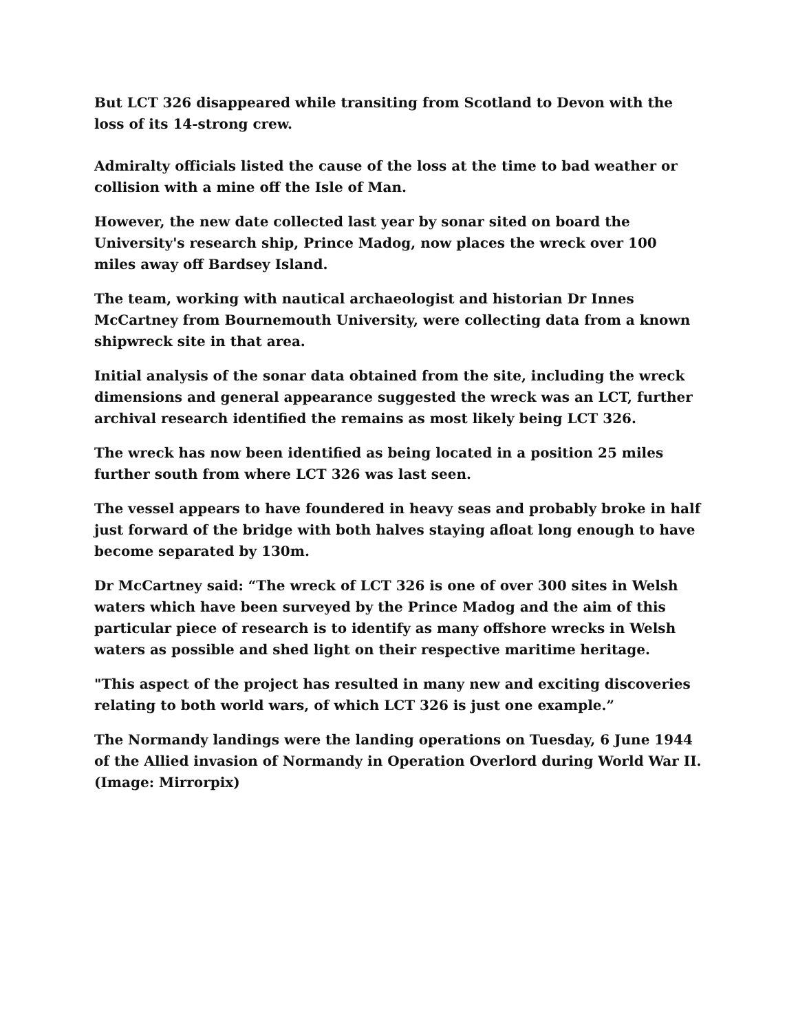But LCT 326 disappeared while transiting from Scotland to Devon with the loss of its 14-strong crew.
Admiralty officials listed the cause of the loss at the time to bad weather or collision with a mine off the Isle of Man.
However, the new date collected last year by sonar sited on board the University's research ship, Prince Madog, now places the wreck over 100 miles away off Bardsey Island.
The team, working with nautical archaeologist and historian Dr Innes McCartney from Bournemouth University, were collecting data from a known shipwreck site in that area.
Initial analysis of the sonar data obtained from the site, including the wreck dimensions and general appearance suggested the wreck was an LCT, further archival research identified the remains as most likely being LCT 326.
The wreck has now been identified as being located in a position 25 miles further south from where LCT 326 was last seen.
The vessel appears to have foundered in heavy seas and probably broke in half just forward of the bridge with both halves staying afloat long enough to have become separated by 130m.
Dr McCartney said: “The wreck of LCT 326 is one of over 300 sites in Welsh waters which have been surveyed by the Prince Madog and the aim of this particular piece of research is to identify as many offshore wrecks in Welsh waters as possible and shed light on their respective maritime heritage.
"This aspect of the project has resulted in many new and exciting discoveries relating to both world wars, of which LCT 326 is just one example.”
The Normandy landings were the landing operations on Tuesday, 6 June 1944 of the Allied invasion of Normandy in Operation Overlord during World War II. (Image: Mirrorpix)